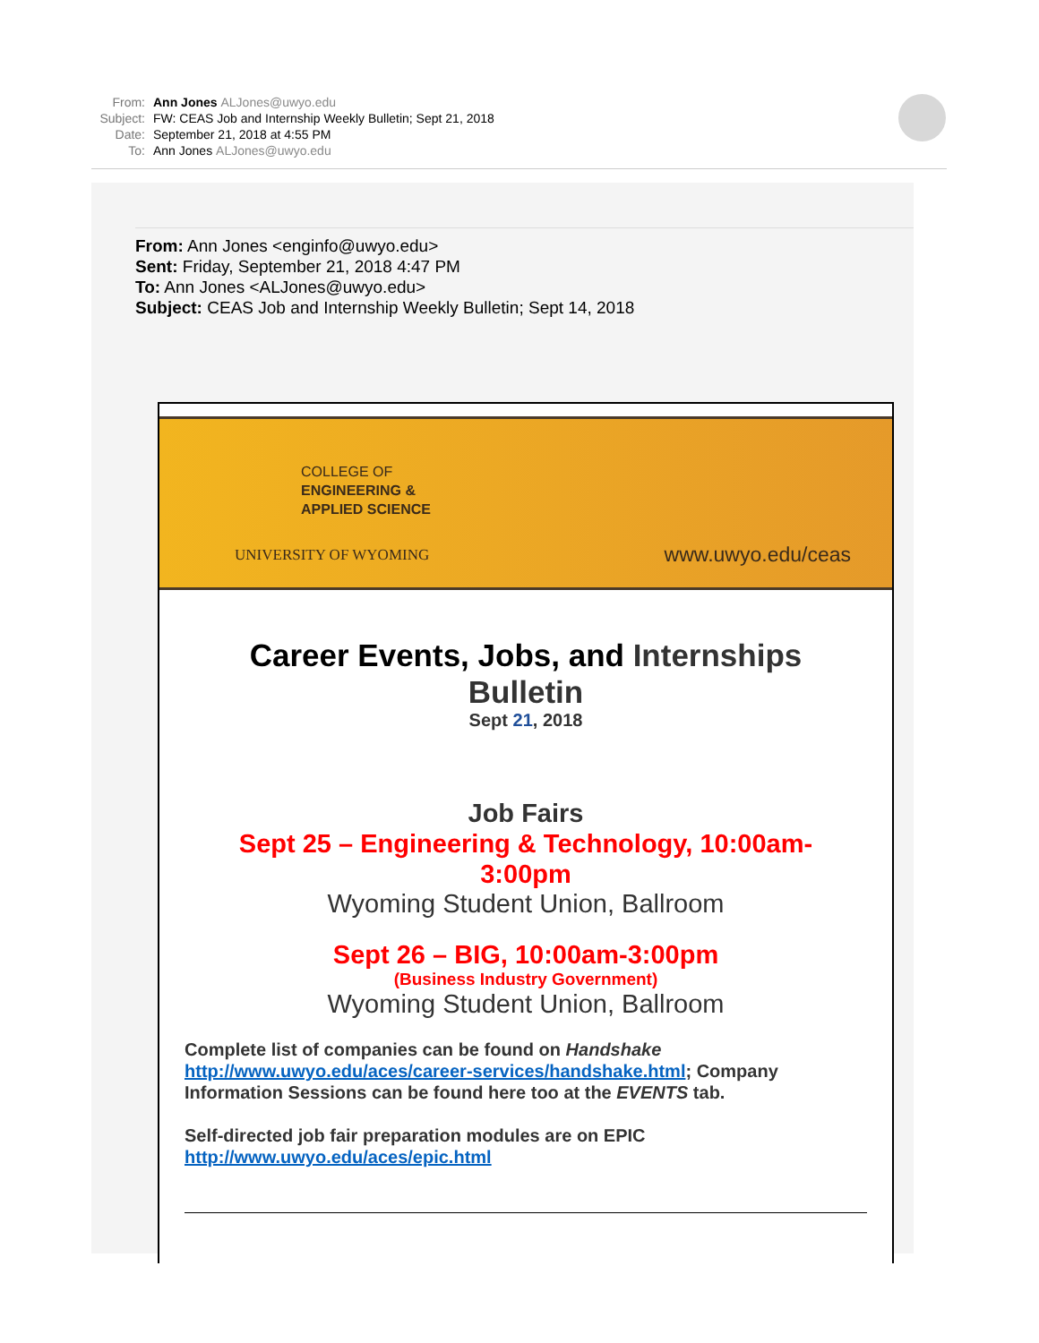From: Ann Jones ALJones@uwyo.edu
Subject: FW: CEAS Job and Internship Weekly Bulletin; Sept 21, 2018
Date: September 21, 2018 at 4:55 PM
To: Ann Jones ALJones@uwyo.edu
From: Ann Jones <enginfo@uwyo.edu>
Sent: Friday, September 21, 2018 4:47 PM
To: Ann Jones <ALJones@uwyo.edu>
Subject: CEAS Job and Internship Weekly Bulletin; Sept 14, 2018
COLLEGE OF
ENGINEERING &
APPLIED SCIENCE
UNIVERSITY OF WYOMING www.uwyo.edu/ceas
Career Events, Jobs, and Internships
Bulletin
Sept 21, 2018
Job Fairs
Sept 25 – Engineering & Technology, 10:00am-
3:00pm
Wyoming Student Union, Ballroom
Sept 26 – BIG, 10:00am-3:00pm
(Business Industry Government)
Wyoming Student Union, Ballroom
Complete list of companies can be found on Handshake http://www.uwyo.edu/aces/career-services/handshake.html; Company Information Sessions can be found here too at the EVENTS tab.
Self-directed job fair preparation modules are on EPIC http://www.uwyo.edu/aces/epic.html